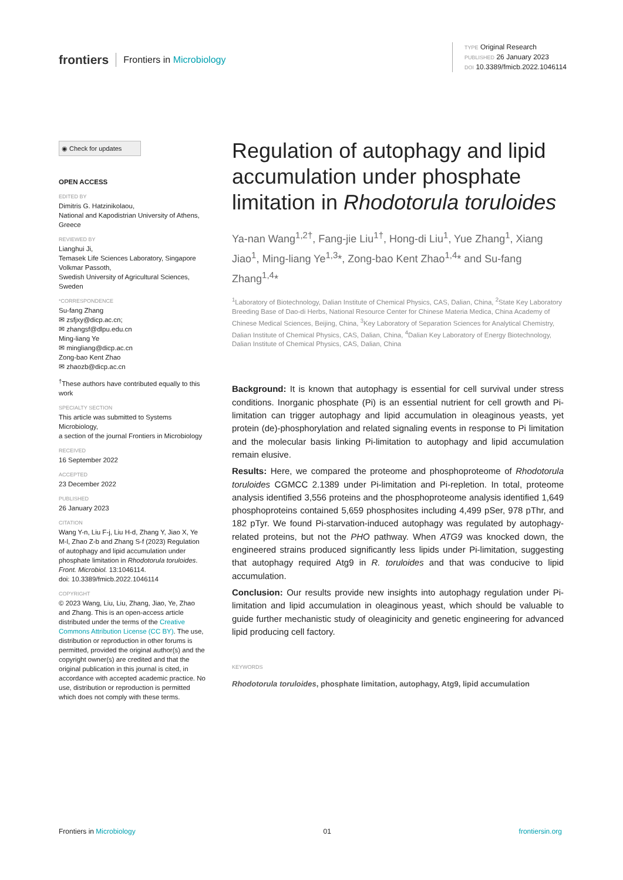frontiers Frontiers in Microbiology
TYPE Original Research
PUBLISHED 26 January 2023
DOI 10.3389/fmicb.2022.1046114
◉ Check for updates
OPEN ACCESS
EDITED BY
Dimitris G. Hatzinikolaou,
National and Kapodistrian University of Athens, Greece
REVIEWED BY
Lianghui Ji,
Temasek Life Sciences Laboratory, Singapore
Volkmar Passoth,
Swedish University of Agricultural Sciences, Sweden
*CORRESPONDENCE
Su-fang Zhang
✉ zsfjxy@dicp.ac.cn;
✉ zhangsf@dlpu.edu.cn
Ming-liang Ye
✉ mingliang@dicp.ac.cn
Zong-bao Kent Zhao
✉ zhaozb@dicp.ac.cn
<sup>†</sup> These authors have contributed equally to this work
SPECIALTY SECTION
This article was submitted to Systems Microbiology,
a section of the journal Frontiers in Microbiology
RECEIVED
16 September 2022
ACCEPTED
23 December 2022
PUBLISHED
26 January 2023
CITATION
Wang Y-n, Liu F-j, Liu H-d, Zhang Y, Jiao X, Ye M-l, Zhao Z-b and Zhang S-f (2023) Regulation of autophagy and lipid accumulation under phosphate limitation in Rhodotorula toruloides.
Front. Microbiol. 13:1046114.
doi: 10.3389/fmicb.2022.1046114
COPYRIGHT
© 2023 Wang, Liu, Liu, Zhang, Jiao, Ye, Zhao and Zhang. This is an open-access article distributed under the terms of the Creative Commons Attribution License (CC BY). The use, distribution or reproduction in other forums is permitted, provided the original author(s) and the copyright owner(s) are credited and that the original publication in this journal is cited, in accordance with accepted academic practice. No use, distribution or reproduction is permitted which does not comply with these terms.
Regulation of autophagy and lipid accumulation under phosphate limitation in Rhodotorula toruloides
Ya-nan Wang<sup>1,2†</sup>, Fang-jie Liu<sup>1†</sup>, Hong-di Liu<sup>1</sup>, Yue Zhang<sup>1</sup>, Xiang Jiao<sup>1</sup>, Ming-liang Ye<sup>1,3</sup>*, Zong-bao Kent Zhao<sup>1,4</sup>* and Su-fang Zhang<sup>1,4</sup>*
<sup>1</sup> Laboratory of Biotechnology, Dalian Institute of Chemical Physics, CAS, Dalian, China, <sup>2</sup>State Key Laboratory Breeding Base of Dao-di Herbs, National Resource Center for Chinese Materia Medica, China Academy of Chinese Medical Sciences, Beijing, China, <sup>3</sup>Key Laboratory of Separation Sciences for Analytical Chemistry, Dalian Institute of Chemical Physics, CAS, Dalian, China, <sup>4</sup>Dalian Key Laboratory of Energy Biotechnology, Dalian Institute of Chemical Physics, CAS, Dalian, China
Background: It is known that autophagy is essential for cell survival under stress conditions. Inorganic phosphate (Pi) is an essential nutrient for cell growth and Pi-limitation can trigger autophagy and lipid accumulation in oleaginous yeasts, yet protein (de)-phosphorylation and related signaling events in response to Pi limitation and the molecular basis linking Pi-limitation to autophagy and lipid accumulation remain elusive.
Results: Here, we compared the proteome and phosphoproteome of Rhodotorula toruloides CGMCC 2.1389 under Pi-limitation and Pi-repletion. In total, proteome analysis identified 3,556 proteins and the phosphoproteome analysis identified 1,649 phosphoproteins contained 5,659 phosphosites including 4,499 pSer, 978 pThr, and 182 pTyr. We found Pi-starvation-induced autophagy was regulated by autophagy-related proteins, but not the PHO pathway. When ATG9 was knocked down, the engineered strains produced significantly less lipids under Pi-limitation, suggesting that autophagy required Atg9 in R. toruloides and that was conducive to lipid accumulation.
Conclusion: Our results provide new insights into autophagy regulation under Pi-limitation and lipid accumulation in oleaginous yeast, which should be valuable to guide further mechanistic study of oleaginicity and genetic engineering for advanced lipid producing cell factory.
KEYWORDS
Rhodotorula toruloides, phosphate limitation, autophagy, Atg9, lipid accumulation
Frontiers in Microbiology 01 frontiersin.org